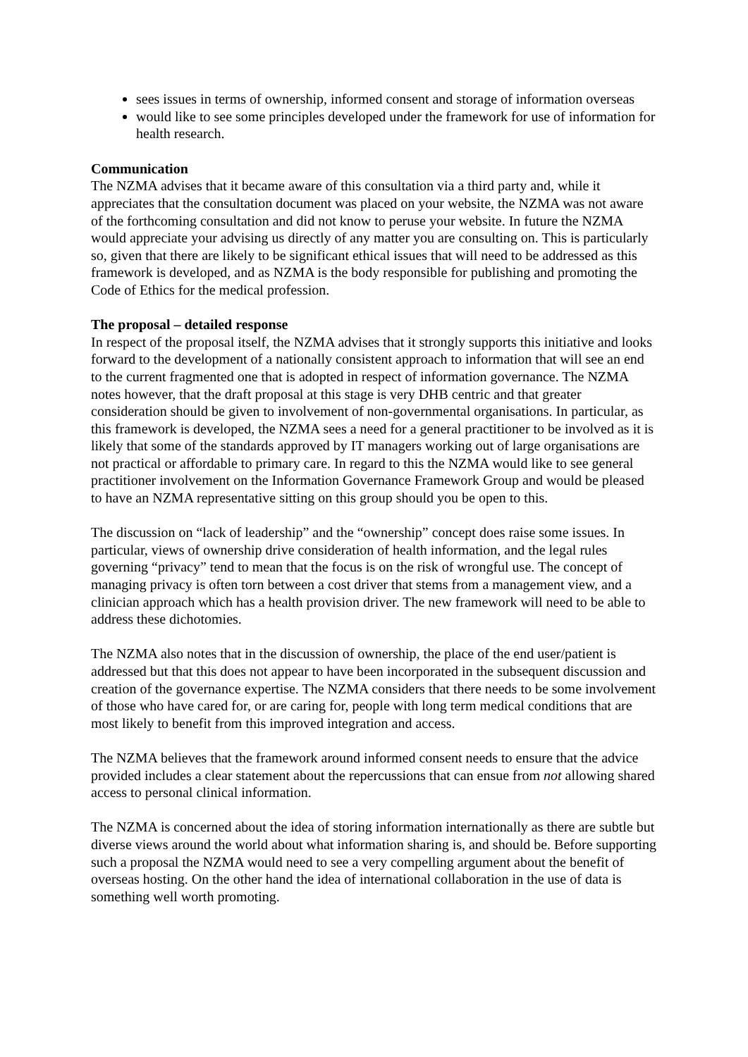sees issues in terms of ownership, informed consent and storage of information overseas
would like to see some principles developed under the framework for use of information for health research.
Communication
The NZMA advises that it became aware of this consultation via a third party and, while it appreciates that the consultation document was placed on your website, the NZMA was not aware of the forthcoming consultation and did not know to peruse your website. In future the NZMA would appreciate your advising us directly of any matter you are consulting on. This is particularly so, given that there are likely to be significant ethical issues that will need to be addressed as this framework is developed, and as NZMA is the body responsible for publishing and promoting the Code of Ethics for the medical profession.
The proposal – detailed response
In respect of the proposal itself, the NZMA advises that it strongly supports this initiative and looks forward to the development of a nationally consistent approach to information that will see an end to the current fragmented one that is adopted in respect of information governance. The NZMA notes however, that the draft proposal at this stage is very DHB centric and that greater consideration should be given to involvement of non-governmental organisations. In particular, as this framework is developed, the NZMA sees a need for a general practitioner to be involved as it is likely that some of the standards approved by IT managers working out of large organisations are not practical or affordable to primary care. In regard to this the NZMA would like to see general practitioner involvement on the Information Governance Framework Group and would be pleased to have an NZMA representative sitting on this group should you be open to this.
The discussion on “lack of leadership” and the “ownership” concept does raise some issues. In particular, views of ownership drive consideration of health information, and the legal rules governing “privacy” tend to mean that the focus is on the risk of wrongful use. The concept of managing privacy is often torn between a cost driver that stems from a management view, and a clinician approach which has a health provision driver. The new framework will need to be able to address these dichotomies.
The NZMA also notes that in the discussion of ownership, the place of the end user/patient is addressed but that this does not appear to have been incorporated in the subsequent discussion and creation of the governance expertise. The NZMA considers that there needs to be some involvement of those who have cared for, or are caring for, people with long term medical conditions that are most likely to benefit from this improved integration and access.
The NZMA believes that the framework around informed consent needs to ensure that the advice provided includes a clear statement about the repercussions that can ensue from not allowing shared access to personal clinical information.
The NZMA is concerned about the idea of storing information internationally as there are subtle but diverse views around the world about what information sharing is, and should be. Before supporting such a proposal the NZMA would need to see a very compelling argument about the benefit of overseas hosting. On the other hand the idea of international collaboration in the use of data is something well worth promoting.